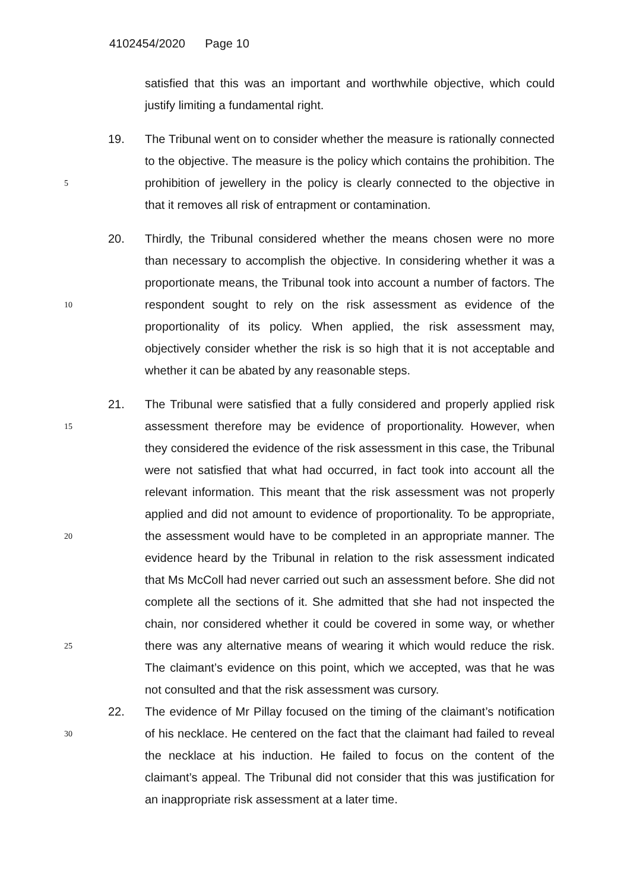4102454/2020 Page 10
satisfied that this was an important and worthwhile objective, which could justify limiting a fundamental right.
5
19. The Tribunal went on to consider whether the measure is rationally connected to the objective. The measure is the policy which contains the prohibition. The prohibition of jewellery in the policy is clearly connected to the objective in that it removes all risk of entrapment or contamination.
10
20. Thirdly, the Tribunal considered whether the means chosen were no more than necessary to accomplish the objective. In considering whether it was a proportionate means, the Tribunal took into account a number of factors. The respondent sought to rely on the risk assessment as evidence of the proportionality of its policy. When applied, the risk assessment may, objectively consider whether the risk is so high that it is not acceptable and whether it can be abated by any reasonable steps.
15
20
25
21. The Tribunal were satisfied that a fully considered and properly applied risk assessment therefore may be evidence of proportionality. However, when they considered the evidence of the risk assessment in this case, the Tribunal were not satisfied that what had occurred, in fact took into account all the relevant information. This meant that the risk assessment was not properly applied and did not amount to evidence of proportionality. To be appropriate, the assessment would have to be completed in an appropriate manner. The evidence heard by the Tribunal in relation to the risk assessment indicated that Ms McColl had never carried out such an assessment before. She did not complete all the sections of it. She admitted that she had not inspected the chain, nor considered whether it could be covered in some way, or whether there was any alternative means of wearing it which would reduce the risk. The claimant’s evidence on this point, which we accepted, was that he was not consulted and that the risk assessment was cursory.
30
22. The evidence of Mr Pillay focused on the timing of the claimant’s notification of his necklace. He centered on the fact that the claimant had failed to reveal the necklace at his induction. He failed to focus on the content of the claimant’s appeal. The Tribunal did not consider that this was justification for an inappropriate risk assessment at a later time.